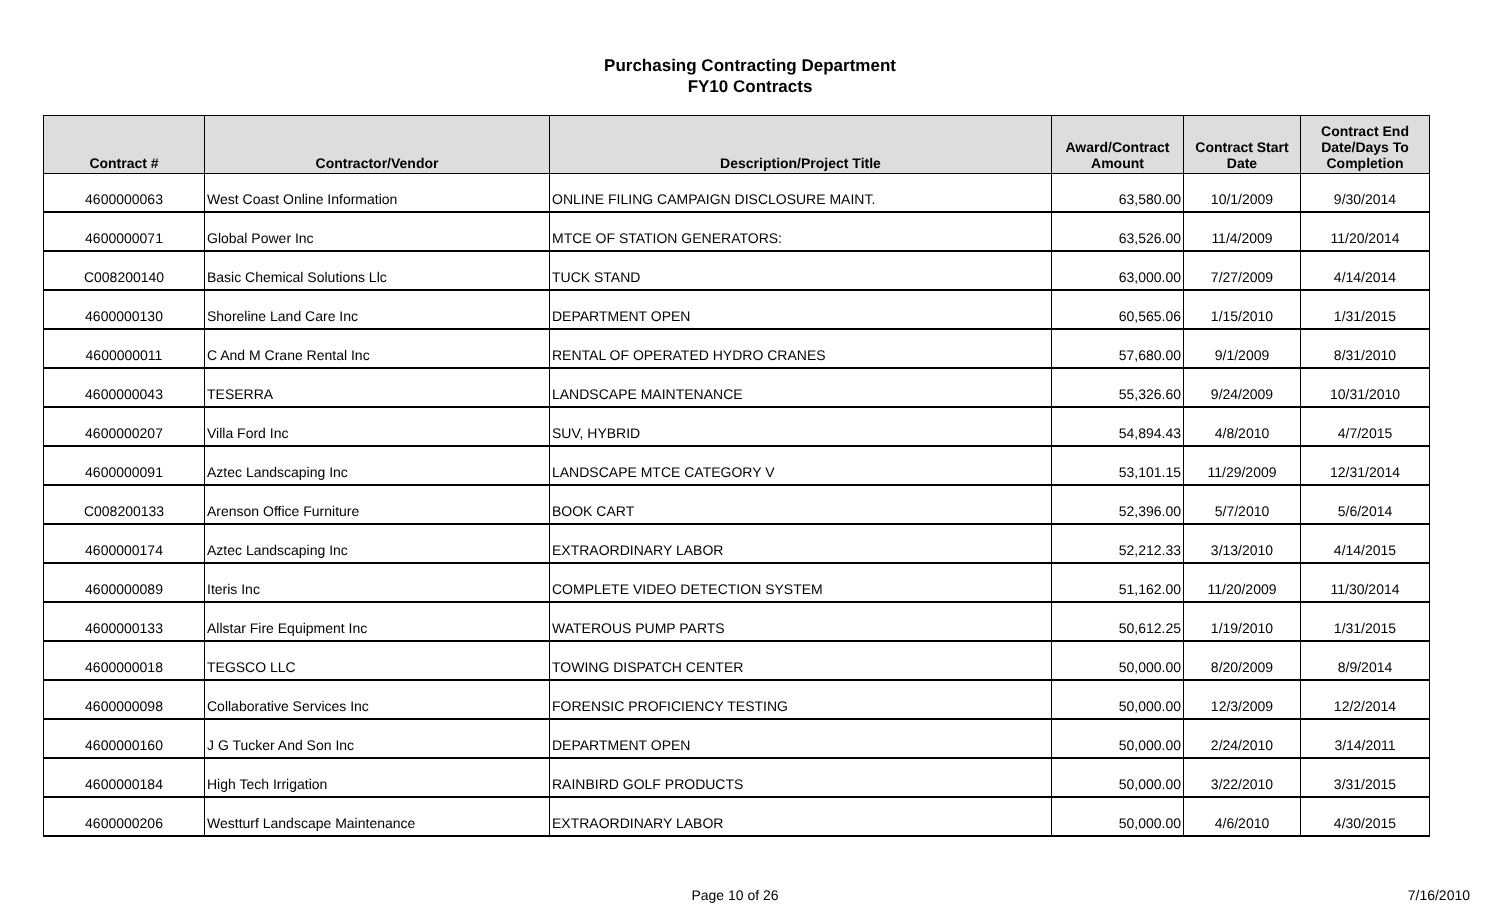Purchasing Contracting Department
FY10 Contracts
| Contract # | Contractor/Vendor | Description/Project Title | Award/Contract Amount | Contract Start Date | Contract End Date/Days To Completion |
| --- | --- | --- | --- | --- | --- |
| 4600000063 | West Coast Online Information | ONLINE FILING CAMPAIGN DISCLOSURE MAINT. | 63,580.00 | 10/1/2009 | 9/30/2014 |
| 4600000071 | Global Power Inc | MTCE OF STATION GENERATORS: | 63,526.00 | 11/4/2009 | 11/20/2014 |
| C008200140 | Basic Chemical Solutions Llc | TUCK STAND | 63,000.00 | 7/27/2009 | 4/14/2014 |
| 4600000130 | Shoreline Land Care Inc | DEPARTMENT OPEN | 60,565.06 | 1/15/2010 | 1/31/2015 |
| 4600000011 | C And M Crane Rental Inc | RENTAL OF OPERATED HYDRO CRANES | 57,680.00 | 9/1/2009 | 8/31/2010 |
| 4600000043 | TESERRA | LANDSCAPE MAINTENANCE | 55,326.60 | 9/24/2009 | 10/31/2010 |
| 4600000207 | Villa Ford Inc | SUV, HYBRID | 54,894.43 | 4/8/2010 | 4/7/2015 |
| 4600000091 | Aztec Landscaping Inc | LANDSCAPE MTCE CATEGORY V | 53,101.15 | 11/29/2009 | 12/31/2014 |
| C008200133 | Arenson Office Furniture | BOOK CART | 52,396.00 | 5/7/2010 | 5/6/2014 |
| 4600000174 | Aztec Landscaping Inc | EXTRAORDINARY LABOR | 52,212.33 | 3/13/2010 | 4/14/2015 |
| 4600000089 | Iteris Inc | COMPLETE VIDEO DETECTION SYSTEM | 51,162.00 | 11/20/2009 | 11/30/2014 |
| 4600000133 | Allstar Fire Equipment Inc | WATEROUS PUMP PARTS | 50,612.25 | 1/19/2010 | 1/31/2015 |
| 4600000018 | TEGSCO LLC | TOWING DISPATCH CENTER | 50,000.00 | 8/20/2009 | 8/9/2014 |
| 4600000098 | Collaborative Services Inc | FORENSIC PROFICIENCY TESTING | 50,000.00 | 12/3/2009 | 12/2/2014 |
| 4600000160 | J G Tucker And Son Inc | DEPARTMENT OPEN | 50,000.00 | 2/24/2010 | 3/14/2011 |
| 4600000184 | High Tech Irrigation | RAINBIRD GOLF PRODUCTS | 50,000.00 | 3/22/2010 | 3/31/2015 |
| 4600000206 | Westturf Landscape Maintenance | EXTRAORDINARY LABOR | 50,000.00 | 4/6/2010 | 4/30/2015 |
Page 10 of 26 7/16/2010